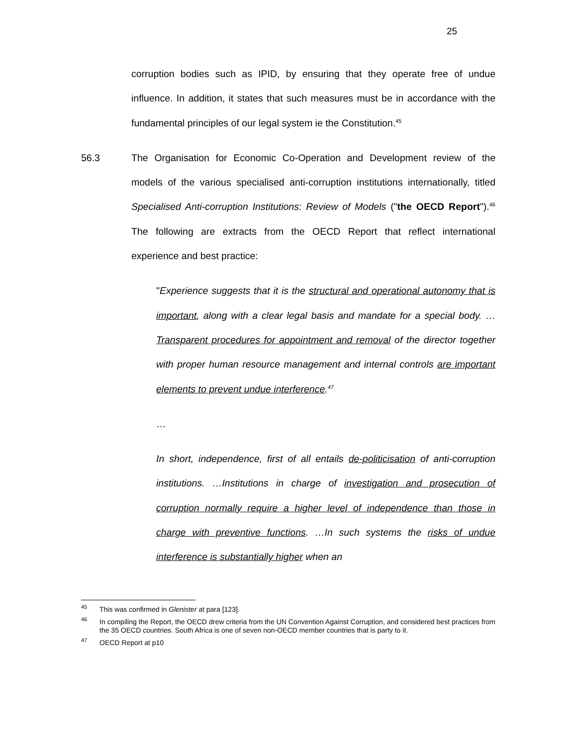25
corruption bodies such as IPID, by ensuring that they operate free of undue influence. In addition, it states that such measures must be in accordance with the fundamental principles of our legal system ie the Constitution.<sup>45</sup>
56.3 The Organisation for Economic Co-Operation and Development review of the models of the various specialised anti-corruption institutions internationally, titled Specialised Anti-corruption Institutions: Review of Models ("the OECD Report").<sup>46</sup> The following are extracts from the OECD Report that reflect international experience and best practice:
"Experience suggests that it is the structural and operational autonomy that is important, along with a clear legal basis and mandate for a special body. …Transparent procedures for appointment and removal of the director together with proper human resource management and internal controls are important elements to prevent undue interference.<sup>47</sup>
…
In short, independence, first of all entails de-politicisation of anti-corruption institutions. …Institutions in charge of investigation and prosecution of corruption normally require a higher level of independence than those in charge with preventive functions. …In such systems the risks of undue interference is substantially higher when an
<sup>45</sup> This was confirmed in Glenister at para [123].
<sup>46</sup> In compiling the Report, the OECD drew criteria from the UN Convention Against Corruption, and considered best practices from the 35 OECD countries. South Africa is one of seven non-OECD member countries that is party to it.
<sup>47</sup> OECD Report at p10